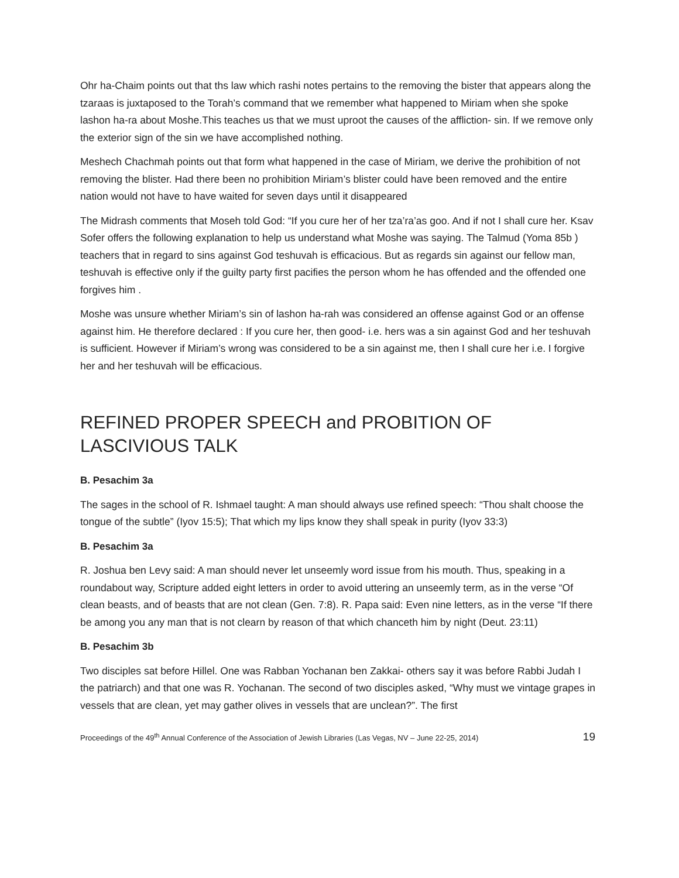Ohr ha-Chaim points out that ths law which rashi notes pertains to the removing the bister that appears along the tzaraas is juxtaposed to the Torah’s command that we remember what happened to Miriam when she spoke lashon ha-ra about Moshe.This teaches us that we must uproot the causes of the affliction- sin. If we remove only the exterior sign of the sin we have accomplished nothing.
Meshech Chachmah points out that form what happened in the case of Miriam, we derive the prohibition of not removing the blister. Had there been no prohibition Miriam’s blister could have been removed and the entire nation would not have to have waited for seven days until it disappeared
The Midrash comments that Moseh told God: “If you cure her of her tza’ra’as goo. And if not I shall cure her. Ksav Sofer offers the following explanation to help us understand what Moshe was saying. The Talmud (Yoma 85b ) teachers that in regard to sins against God teshuvah is efficacious. But as regards sin against our fellow man, teshuvah is effective only if the guilty party first pacifies the person whom he has offended and the offended one forgives him .
Moshe was unsure whether Miriam’s sin of lashon ha-rah was considered an offense against God or an offense against him. He therefore declared : If you cure her, then good- i.e. hers was a sin against God and her teshuvah is sufficient. However if Miriam’s wrong was considered to be a sin against me, then I shall cure her i.e. I forgive her and her teshuvah will be efficacious.
REFINED PROPER SPEECH and PROBITION OF LASCIVIOUS TALK
B. Pesachim 3a
The sages in the school of R. Ishmael taught: A man should always use refined speech: “Thou shalt choose the tongue of the subtle” (Iyov 15:5); That which my lips know they shall speak in purity (Iyov 33:3)
B. Pesachim 3a
R. Joshua ben Levy said: A man should never let unseemly word issue from his mouth. Thus, speaking in a roundabout way, Scripture added eight letters in order to avoid uttering an unseemly term, as in the verse “Of clean beasts, and of beasts that are not clean (Gen. 7:8). R. Papa said: Even nine letters, as in the verse “If there be among you any man that is not clearn by reason of that which chanceth him by night (Deut. 23:11)
B. Pesachim 3b
Two disciples sat before Hillel. One was Rabban Yochanan ben Zakkai- others say it was before Rabbi Judah I the patriarch) and that one was R. Yochanan. The second of two disciples asked, “Why must we vintage grapes in vessels that are clean, yet may gather olives in vessels that are unclean?”. The first
Proceedings of the 49<sup>th</sup> Annual Conference of the Association of Jewish Libraries (Las Vegas, NV – June 22-25, 2014) 19